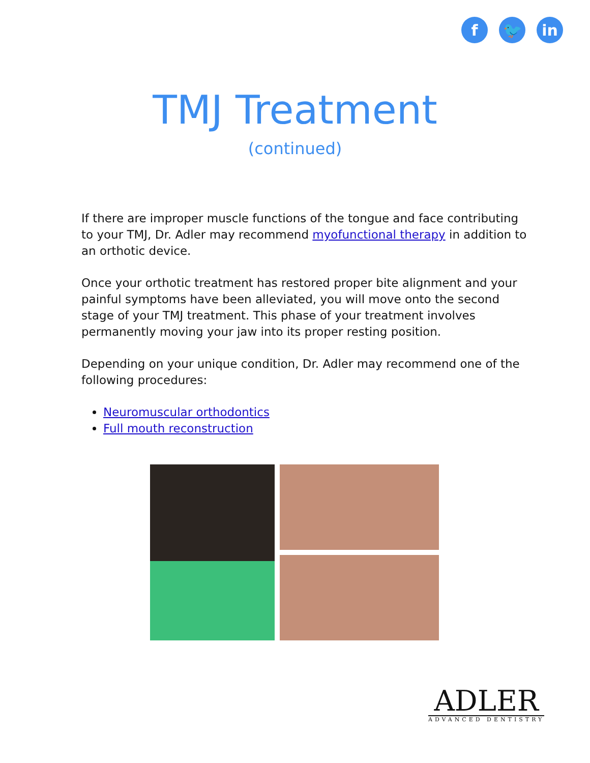f 🐦 in
TMJ Treatment
(continued)
If there are improper muscle functions of the tongue and face contributing to your TMJ, Dr. Adler may recommend myofunctional therapy in addition to an orthotic device.
Once your orthotic treatment has restored proper bite alignment and your painful symptoms have been alleviated, you will move onto the second stage of your TMJ treatment. This phase of your treatment involves permanently moving your jaw into its proper resting position.
Depending on your unique condition, Dr. Adler may recommend one of the following procedures:
Neuromuscular orthodontics
Full mouth reconstruction
ADLER
ADVANCED DENTISTRY